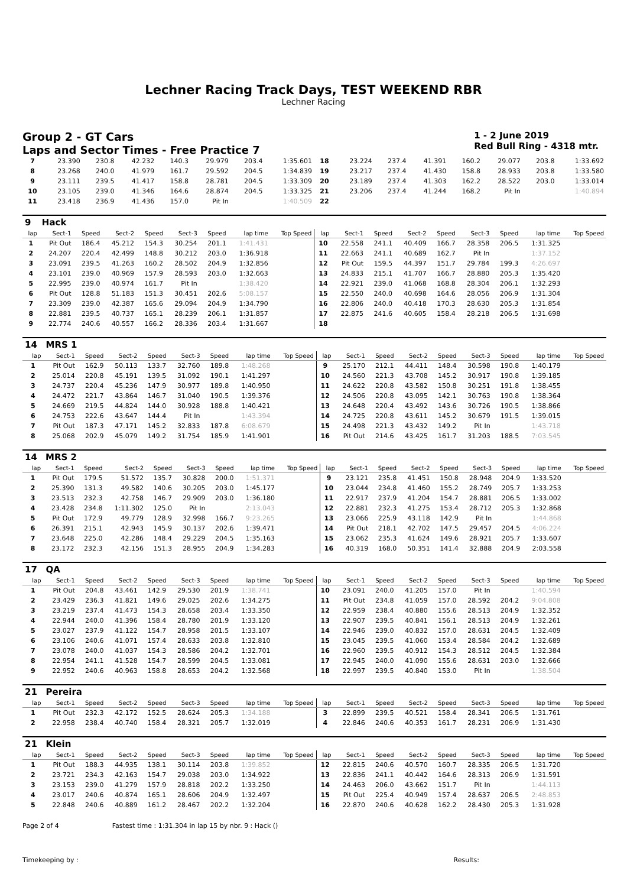Lechner Racing Track Days, TEST WEEKEND RBR
Lechner Racing
Group 2 - GT Cars
Laps and Sector Times - Free Practice 7
1 - 2 June 2019
Red Bull Ring - 4318 mtr.
| 7 | 23.390 | 230.8 | 42.232 | 140.3 | 29.979 | 203.4 | 1:35.601 | 18 | 23.224 | 237.4 | 41.391 | 160.2 | 29.077 | 203.8 | 1:33.692 |
| 8 | 23.268 | 240.0 | 41.979 | 161.7 | 29.592 | 204.5 | 1:34.839 | 19 | 23.217 | 237.4 | 41.430 | 158.8 | 28.933 | 203.8 | 1:33.580 |
| 9 | 23.111 | 239.5 | 41.417 | 158.8 | 28.781 | 204.5 | 1:33.309 | 20 | 23.189 | 237.4 | 41.303 | 162.2 | 28.522 | 203.0 | 1:33.014 |
| 10 | 23.105 | 239.0 | 41.346 | 164.6 | 28.874 | 204.5 | 1:33.325 | 21 | 23.206 | 237.4 | 41.244 | 168.2 | Pit In | | 1:40.894 |
| 11 | 23.418 | 236.9 | 41.436 | 157.0 | Pit In | | 1:40.509 | 22 | | | | | | | |
| 9 | Hack | | | | | | | | | | | | | | | | |
| lap | Sect-1 | Speed | Sect-2 | Speed | Sect-3 | Speed | lap time | Top Speed | lap | Sect-1 | Speed | Sect-2 | Speed | Sect-3 | Speed | lap time | Top Speed |
| 1 | Pit Out | 186.4 | 45.212 | 154.3 | 30.254 | 201.1 | 1:41.431 | | 10 | 22.558 | 241.1 | 40.409 | 166.7 | 28.358 | 206.5 | 1:31.325 | |
| 2 | 24.207 | 220.4 | 42.499 | 148.8 | 30.212 | 203.0 | 1:36.918 | | 11 | 22.663 | 241.1 | 40.689 | 162.7 | Pit In | | 1:37.152 | |
| 3 | 23.091 | 239.5 | 41.263 | 160.2 | 28.502 | 204.9 | 1:32.856 | | 12 | Pit Out | 159.5 | 44.397 | 151.7 | 29.784 | 199.3 | 4:26.697 | |
| 4 | 23.101 | 239.0 | 40.969 | 157.9 | 28.593 | 203.0 | 1:32.663 | | 13 | 24.833 | 215.1 | 41.707 | 166.7 | 28.880 | 205.3 | 1:35.420 | |
| 5 | 22.995 | 239.0 | 40.974 | 161.7 | Pit In | | 1:38.420 | | 14 | 22.921 | 239.0 | 41.068 | 168.8 | 28.304 | 206.1 | 1:32.293 | |
| 6 | Pit Out | 128.8 | 51.183 | 151.3 | 30.451 | 202.6 | 5:08.157 | | 15 | 22.550 | 240.0 | 40.698 | 164.6 | 28.056 | 206.9 | 1:31.304 | |
| 7 | 23.309 | 239.0 | 42.387 | 165.6 | 29.094 | 204.9 | 1:34.790 | | 16 | 22.806 | 240.0 | 40.418 | 170.3 | 28.630 | 205.3 | 1:31.854 | |
| 8 | 22.881 | 239.5 | 40.737 | 165.1 | 28.239 | 206.1 | 1:31.857 | | 17 | 22.875 | 241.6 | 40.605 | 158.4 | 28.218 | 206.5 | 1:31.698 | |
| 9 | 22.774 | 240.6 | 40.557 | 166.2 | 28.336 | 203.4 | 1:31.667 | | 18 | | | | | | | | |
| 14 | MRS 1 | | | | | | | | | | | | | | | | |
| lap | Sect-1 | Speed | Sect-2 | Speed | Sect-3 | Speed | lap time | Top Speed | lap | Sect-1 | Speed | Sect-2 | Speed | Sect-3 | Speed | lap time | Top Speed |
| 1 | Pit Out | 162.9 | 50.113 | 133.7 | 32.760 | 189.8 | 1:48.268 | | 9 | 25.170 | 212.1 | 44.411 | 148.4 | 30.598 | 190.8 | 1:40.179 | |
| 2 | 25.014 | 220.8 | 45.191 | 139.5 | 31.092 | 190.1 | 1:41.297 | | 10 | 24.560 | 221.3 | 43.708 | 145.2 | 30.917 | 190.8 | 1:39.185 | |
| 3 | 24.737 | 220.4 | 45.236 | 147.9 | 30.977 | 189.8 | 1:40.950 | | 11 | 24.622 | 220.8 | 43.582 | 150.8 | 30.251 | 191.8 | 1:38.455 | |
| 4 | 24.472 | 221.7 | 43.864 | 146.7 | 31.040 | 190.5 | 1:39.376 | | 12 | 24.506 | 220.8 | 43.095 | 142.1 | 30.763 | 190.8 | 1:38.364 | |
| 5 | 24.669 | 219.5 | 44.824 | 144.0 | 30.928 | 188.8 | 1:40.421 | | 13 | 24.648 | 220.4 | 43.492 | 143.6 | 30.726 | 190.5 | 1:38.866 | |
| 6 | 24.753 | 222.6 | 43.647 | 144.4 | Pit In | | 1:43.394 | | 14 | 24.725 | 220.8 | 43.611 | 145.2 | 30.679 | 191.5 | 1:39.015 | |
| 7 | Pit Out | 187.3 | 47.171 | 145.2 | 32.833 | 187.8 | 6:08.679 | | 15 | 24.498 | 221.3 | 43.432 | 149.2 | Pit In | | 1:43.718 | |
| 8 | 25.068 | 202.9 | 45.079 | 149.2 | 31.754 | 185.9 | 1:41.901 | | 16 | Pit Out | 214.6 | 43.425 | 161.7 | 31.203 | 188.5 | 7:03.545 | |
| 14 | MRS 2 | | | | | | | | | | | | | | | | |
| lap | Sect-1 | Speed | Sect-2 | Speed | Sect-3 | Speed | lap time | Top Speed | lap | Sect-1 | Speed | Sect-2 | Speed | Sect-3 | Speed | lap time | Top Speed |
| 1 | Pit Out | 179.5 | 51.572 | 135.7 | 30.828 | 200.0 | 1:51.371 | | 9 | 23.121 | 235.8 | 41.451 | 150.8 | 28.948 | 204.9 | 1:33.520 | |
| 2 | 25.390 | 131.3 | 49.582 | 140.6 | 30.205 | 203.0 | 1:45.177 | | 10 | 23.044 | 234.8 | 41.460 | 155.2 | 28.749 | 205.7 | 1:33.253 | |
| 3 | 23.513 | 232.3 | 42.758 | 146.7 | 29.909 | 203.0 | 1:36.180 | | 11 | 22.917 | 237.9 | 41.204 | 154.7 | 28.881 | 206.5 | 1:33.002 | |
| 4 | 23.428 | 234.8 | 1:11.302 | 125.0 | Pit In | | 2:13.043 | | 12 | 22.881 | 232.3 | 41.275 | 153.4 | 28.712 | 205.3 | 1:32.868 | |
| 5 | Pit Out | 172.9 | 49.779 | 128.9 | 32.998 | 166.7 | 9:23.265 | | 13 | 23.066 | 225.9 | 43.118 | 142.9 | Pit In | | 1:44.868 | |
| 6 | 26.391 | 215.1 | 42.943 | 145.9 | 30.137 | 202.6 | 1:39.471 | | 14 | Pit Out | 218.1 | 42.702 | 147.5 | 29.457 | 204.5 | 4:06.224 | |
| 7 | 23.648 | 225.0 | 42.286 | 148.4 | 29.229 | 204.5 | 1:35.163 | | 15 | 23.062 | 235.3 | 41.624 | 149.6 | 28.921 | 205.7 | 1:33.607 | |
| 8 | 23.172 | 232.3 | 42.156 | 151.3 | 28.955 | 204.9 | 1:34.283 | | 16 | 40.319 | 168.0 | 50.351 | 141.4 | 32.888 | 204.9 | 2:03.558 | |
| 17 | QA | | | | | | | | | | | | | | | | |
| lap | Sect-1 | Speed | Sect-2 | Speed | Sect-3 | Speed | lap time | Top Speed | lap | Sect-1 | Speed | Sect-2 | Speed | Sect-3 | Speed | lap time | Top Speed |
| 1 | Pit Out | 204.8 | 43.461 | 142.9 | 29.530 | 201.9 | 1:38.741 | | 10 | 23.091 | 240.0 | 41.205 | 157.0 | Pit In | | 1:40.594 | |
| 2 | 23.429 | 236.3 | 41.821 | 149.6 | 29.025 | 202.6 | 1:34.275 | | 11 | Pit Out | 234.8 | 41.059 | 157.0 | 28.592 | 204.2 | 9:04.808 | |
| 3 | 23.219 | 237.4 | 41.473 | 154.3 | 28.658 | 203.4 | 1:33.350 | | 12 | 22.959 | 238.4 | 40.880 | 155.6 | 28.513 | 204.9 | 1:32.352 | |
| 4 | 22.944 | 240.0 | 41.396 | 158.4 | 28.780 | 201.9 | 1:33.120 | | 13 | 22.907 | 239.5 | 40.841 | 156.1 | 28.513 | 204.9 | 1:32.261 | |
| 5 | 23.027 | 237.9 | 41.122 | 154.7 | 28.958 | 201.5 | 1:33.107 | | 14 | 22.946 | 239.0 | 40.832 | 157.0 | 28.631 | 204.5 | 1:32.409 | |
| 6 | 23.106 | 240.6 | 41.071 | 157.4 | 28.633 | 203.8 | 1:32.810 | | 15 | 23.045 | 239.5 | 41.060 | 153.4 | 28.584 | 204.2 | 1:32.689 | |
| 7 | 23.078 | 240.0 | 41.037 | 154.3 | 28.586 | 204.2 | 1:32.701 | | 16 | 22.960 | 239.5 | 40.912 | 154.3 | 28.512 | 204.5 | 1:32.384 | |
| 8 | 22.954 | 241.1 | 41.528 | 154.7 | 28.599 | 204.5 | 1:33.081 | | 17 | 22.945 | 240.0 | 41.090 | 155.6 | 28.631 | 203.0 | 1:32.666 | |
| 9 | 22.952 | 240.6 | 40.963 | 158.8 | 28.653 | 204.2 | 1:32.568 | | 18 | 22.997 | 239.5 | 40.840 | 153.0 | Pit In | | 1:38.504 | |
| 21 | Pereira | | | | | | | | | | | | | | | | |
| lap | Sect-1 | Speed | Sect-2 | Speed | Sect-3 | Speed | lap time | Top Speed | lap | Sect-1 | Speed | Sect-2 | Speed | Sect-3 | Speed | lap time | Top Speed |
| 1 | Pit Out | 232.3 | 42.172 | 152.5 | 28.624 | 205.3 | 1:34.188 | | 3 | 22.899 | 239.5 | 40.521 | 158.4 | 28.341 | 206.5 | 1:31.761 | |
| 2 | 22.958 | 238.4 | 40.740 | 158.4 | 28.321 | 205.7 | 1:32.019 | | 4 | 22.846 | 240.6 | 40.353 | 161.7 | 28.231 | 206.9 | 1:31.430 | |
| 21 | Klein | | | | | | | | | | | | | | | | |
| lap | Sect-1 | Speed | Sect-2 | Speed | Sect-3 | Speed | lap time | Top Speed | lap | Sect-1 | Speed | Sect-2 | Speed | Sect-3 | Speed | lap time | Top Speed |
| 1 | Pit Out | 188.3 | 44.935 | 138.1 | 30.114 | 203.8 | 1:39.852 | | 12 | 22.815 | 240.6 | 40.570 | 160.7 | 28.335 | 206.5 | 1:31.720 | |
| 2 | 23.721 | 234.3 | 42.163 | 154.7 | 29.038 | 203.0 | 1:34.922 | | 13 | 22.836 | 241.1 | 40.442 | 164.6 | 28.313 | 206.9 | 1:31.591 | |
| 3 | 23.153 | 239.0 | 41.279 | 157.9 | 28.818 | 202.2 | 1:33.250 | | 14 | 24.463 | 206.0 | 43.662 | 151.7 | Pit In | | 1:44.113 | |
| 4 | 23.017 | 240.6 | 40.874 | 165.1 | 28.606 | 204.9 | 1:32.497 | | 15 | Pit Out | 225.4 | 40.949 | 157.4 | 28.637 | 206.5 | 2:48.853 | |
| 5 | 22.848 | 240.6 | 40.889 | 161.2 | 28.467 | 202.2 | 1:32.204 | | 16 | 22.870 | 240.6 | 40.628 | 162.2 | 28.430 | 205.3 | 1:31.928 | |
Page 2 of 4 Fastest time : 1:31.304 in lap 15 by nbr. 9 : Hack ()
Timekeeping by : Results: